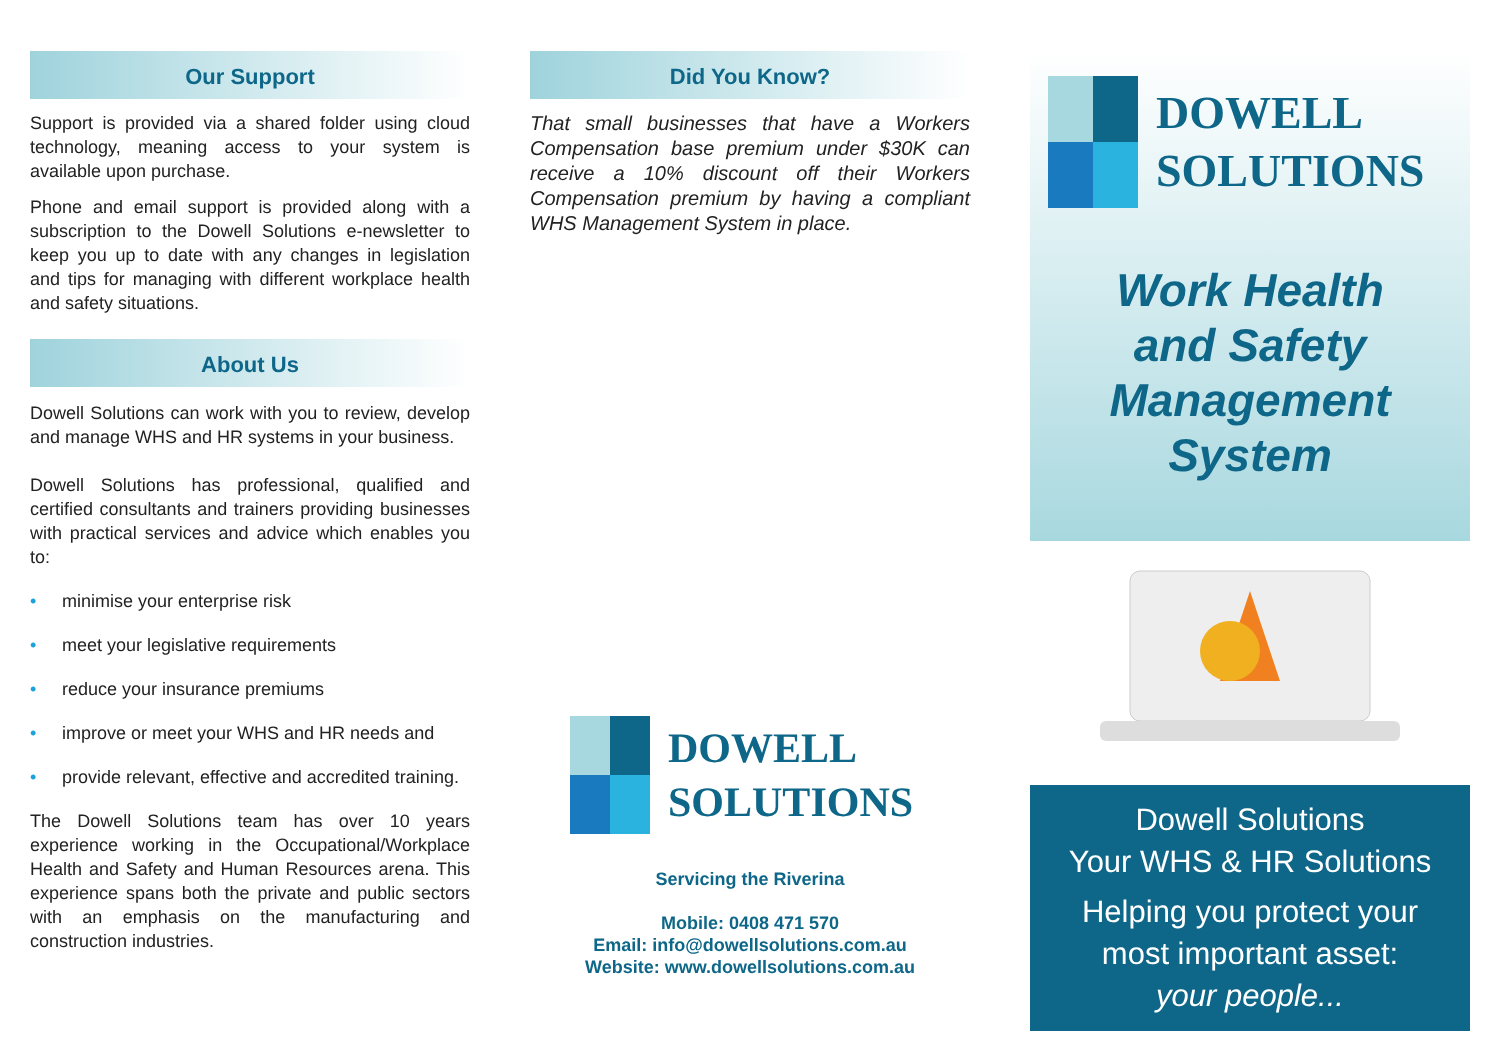Our Support
Support is provided via a shared folder using cloud technology, meaning access to your system is available upon purchase.
Phone and email support is provided along with a subscription to the Dowell Solutions e-newsletter to keep you up to date with any changes in legislation and tips for managing with different workplace health and safety situations.
About Us
Dowell Solutions can work with you to review, develop and manage WHS and HR systems in your business.
Dowell Solutions has professional, qualified and certified consultants and trainers providing businesses with practical services and advice which enables you to:
• minimise your enterprise risk
• meet your legislative requirements
• reduce your insurance premiums
• improve or meet your WHS and HR needs and
• provide relevant, effective and accredited training.
The Dowell Solutions team has over 10 years experience working in the Occupational/Workplace Health and Safety and Human Resources arena. This experience spans both the private and public sectors with an emphasis on the manufacturing and construction industries.
Did You Know?
That small businesses that have a Workers Compensation base premium under $30K can receive a 10% discount off their Workers Compensation premium by having a compliant WHS Management System in place.
DOWELL
SOLUTIONS
Servicing the Riverina
Mobile: 0408 471 570
Email: info@dowellsolutions.com.au
Website: www.dowellsolutions.com.au
DOWELL
SOLUTIONS
Work Health
and Safety
Management
System
Dowell Solutions
Your WHS & HR Solutions
Helping you protect your
most important asset:
your people...